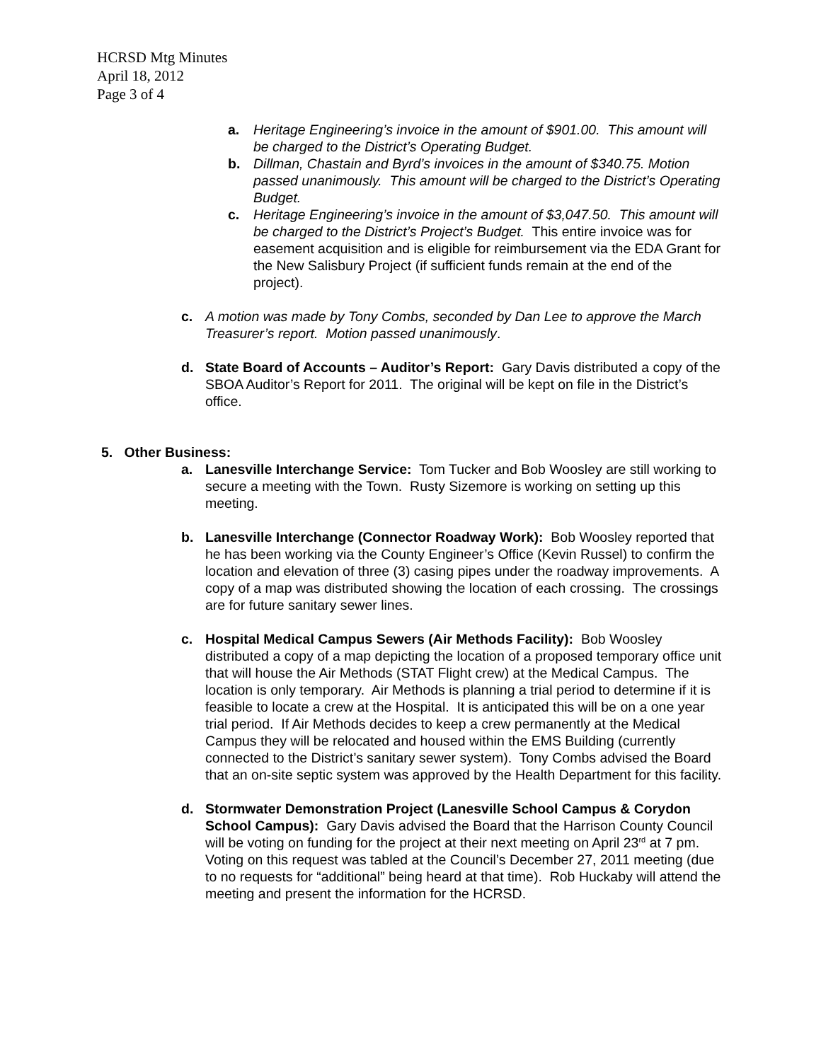HCRSD Mtg Minutes
April 18, 2012
Page 3 of 4
a. Heritage Engineering’s invoice in the amount of $901.00. This amount will be charged to the District’s Operating Budget.
b. Dillman, Chastain and Byrd’s invoices in the amount of $340.75. Motion passed unanimously. This amount will be charged to the District’s Operating Budget.
c. Heritage Engineering’s invoice in the amount of $3,047.50. This amount will be charged to the District’s Project’s Budget. This entire invoice was for easement acquisition and is eligible for reimbursement via the EDA Grant for the New Salisbury Project (if sufficient funds remain at the end of the project).
c. A motion was made by Tony Combs, seconded by Dan Lee to approve the March Treasurer’s report. Motion passed unanimously.
d. State Board of Accounts – Auditor’s Report: Gary Davis distributed a copy of the SBOA Auditor’s Report for 2011. The original will be kept on file in the District’s office.
5. Other Business:
a. Lanesville Interchange Service: Tom Tucker and Bob Woosley are still working to secure a meeting with the Town. Rusty Sizemore is working on setting up this meeting.
b. Lanesville Interchange (Connector Roadway Work): Bob Woosley reported that he has been working via the County Engineer’s Office (Kevin Russel) to confirm the location and elevation of three (3) casing pipes under the roadway improvements. A copy of a map was distributed showing the location of each crossing. The crossings are for future sanitary sewer lines.
c. Hospital Medical Campus Sewers (Air Methods Facility): Bob Woosley distributed a copy of a map depicting the location of a proposed temporary office unit that will house the Air Methods (STAT Flight crew) at the Medical Campus. The location is only temporary. Air Methods is planning a trial period to determine if it is feasible to locate a crew at the Hospital. It is anticipated this will be on a one year trial period. If Air Methods decides to keep a crew permanently at the Medical Campus they will be relocated and housed within the EMS Building (currently connected to the District’s sanitary sewer system). Tony Combs advised the Board that an on-site septic system was approved by the Health Department for this facility.
d. Stormwater Demonstration Project (Lanesville School Campus & Corydon School Campus): Gary Davis advised the Board that the Harrison County Council will be voting on funding for the project at their next meeting on April 23<sup>rd</sup> at 7 pm. Voting on this request was tabled at the Council’s December 27, 2011 meeting (due to no requests for “additional” being heard at that time). Rob Huckaby will attend the meeting and present the information for the HCRSD.